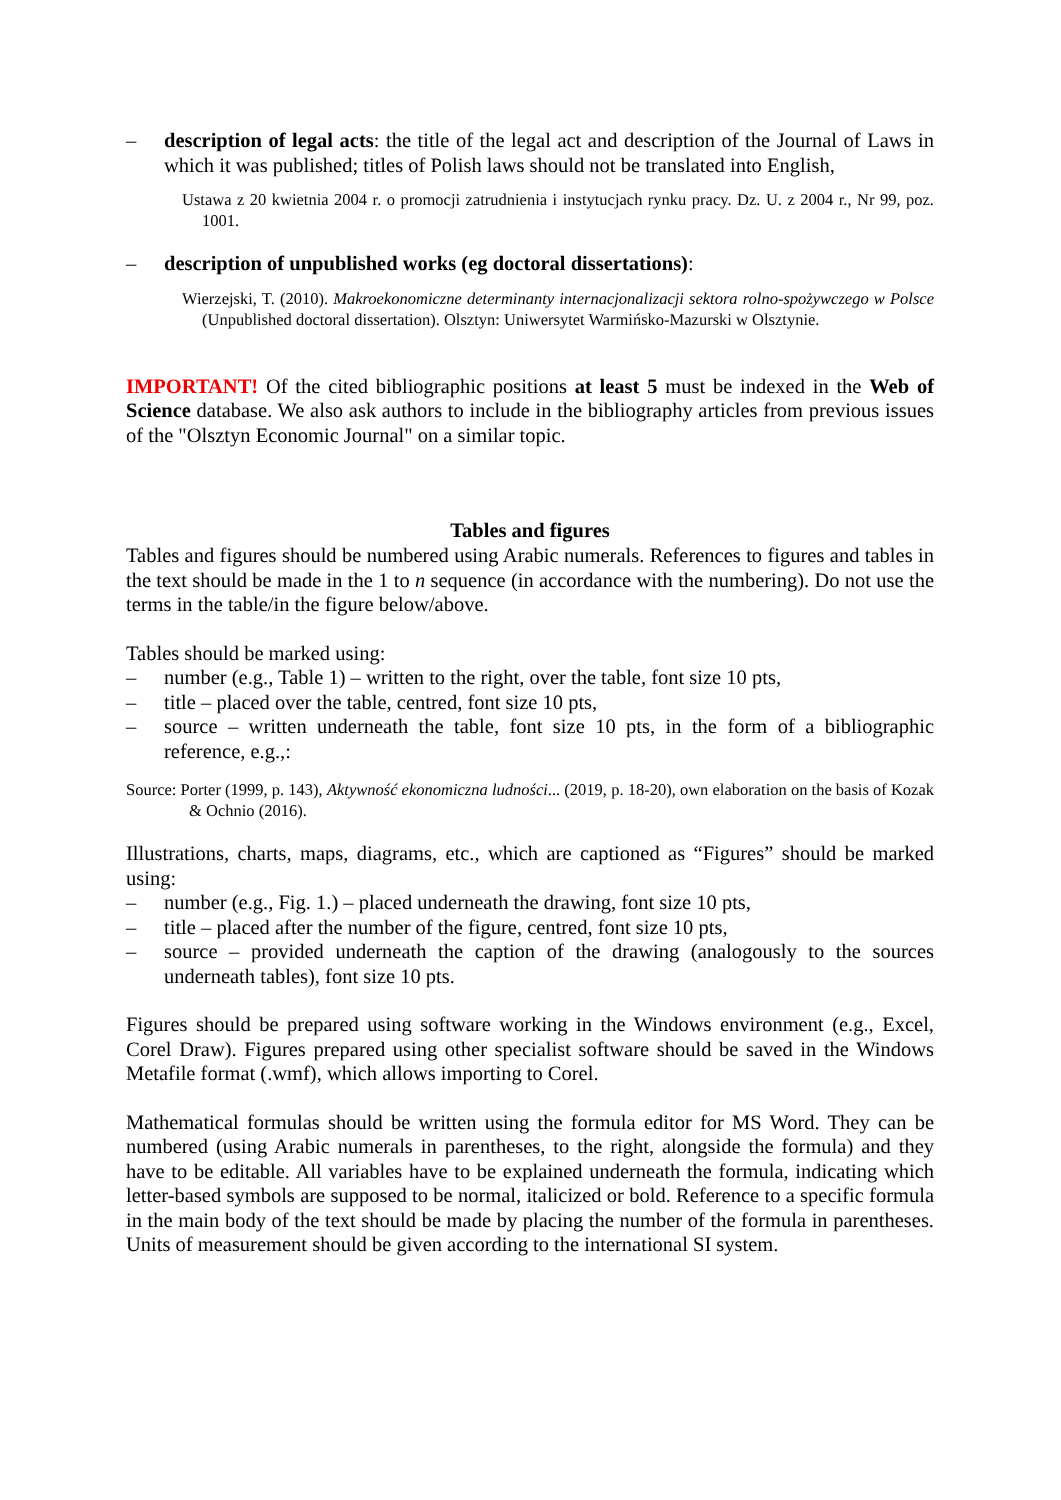– description of legal acts: the title of the legal act and description of the Journal of Laws in which it was published; titles of Polish laws should not be translated into English,
Ustawa z 20 kwietnia 2004 r. o promocji zatrudnienia i instytucjach rynku pracy. Dz. U. z 2004 r., Nr 99, poz. 1001.
– description of unpublished works (eg doctoral dissertations):
Wierzejski, T. (2010). Makroekonomiczne determinanty internacjonalizacji sektora rolno-spożywczego w Polsce (Unpublished doctoral dissertation). Olsztyn: Uniwersytet Warmińsko-Mazurski w Olsztynie.
IMPORTANT! Of the cited bibliographic positions at least 5 must be indexed in the Web of Science database. We also ask authors to include in the bibliography articles from previous issues of the "Olsztyn Economic Journal" on a similar topic.
Tables and figures
Tables and figures should be numbered using Arabic numerals. References to figures and tables in the text should be made in the 1 to n sequence (in accordance with the numbering). Do not use the terms in the table/in the figure below/above.
Tables should be marked using:
– number (e.g., Table 1) – written to the right, over the table, font size 10 pts,
– title – placed over the table, centred, font size 10 pts,
– source – written underneath the table, font size 10 pts, in the form of a bibliographic reference, e.g.,:
Source: Porter (1999, p. 143), Aktywność ekonomiczna ludności... (2019, p. 18-20), own elaboration on the basis of Kozak & Ochnio (2016).
Illustrations, charts, maps, diagrams, etc., which are captioned as “Figures” should be marked using:
– number (e.g., Fig. 1.) – placed underneath the drawing, font size 10 pts,
– title – placed after the number of the figure, centred, font size 10 pts,
– source – provided underneath the caption of the drawing (analogously to the sources underneath tables), font size 10 pts.
Figures should be prepared using software working in the Windows environment (e.g., Excel, Corel Draw). Figures prepared using other specialist software should be saved in the Windows Metafile format (.wmf), which allows importing to Corel.
Mathematical formulas should be written using the formula editor for MS Word. They can be numbered (using Arabic numerals in parentheses, to the right, alongside the formula) and they have to be editable. All variables have to be explained underneath the formula, indicating which letter-based symbols are supposed to be normal, italicized or bold. Reference to a specific formula in the main body of the text should be made by placing the number of the formula in parentheses. Units of measurement should be given according to the international SI system.